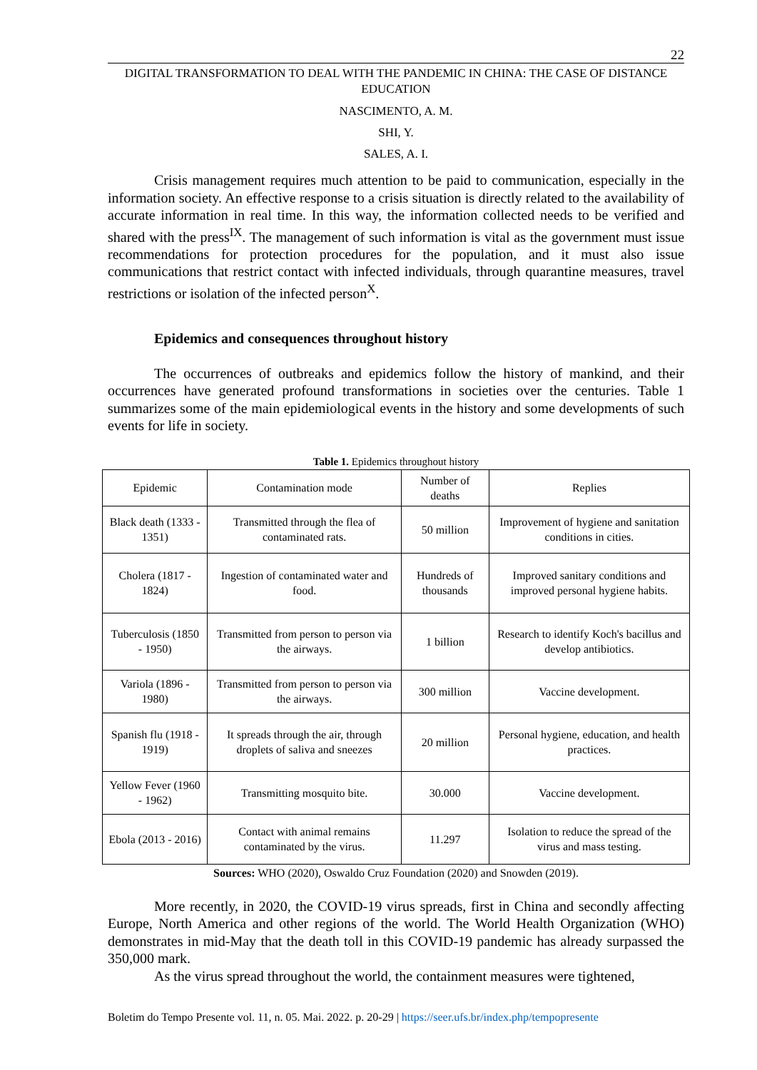22
DIGITAL TRANSFORMATION TO DEAL WITH THE PANDEMIC IN CHINA: THE CASE OF DISTANCE EDUCATION
NASCIMENTO, A. M.
SHI, Y.
SALES, A. I.
Crisis management requires much attention to be paid to communication, especially in the information society. An effective response to a crisis situation is directly related to the availability of accurate information in real time. In this way, the information collected needs to be verified and shared with the press<sup>IX</sup>. The management of such information is vital as the government must issue recommendations for protection procedures for the population, and it must also issue communications that restrict contact with infected individuals, through quarantine measures, travel restrictions or isolation of the infected person<sup>X</sup>.
Epidemics and consequences throughout history
The occurrences of outbreaks and epidemics follow the history of mankind, and their occurrences have generated profound transformations in societies over the centuries. Table 1 summarizes some of the main epidemiological events in the history and some developments of such events for life in society.
Table 1. Epidemics throughout history
| Epidemic | Contamination mode | Number of deaths | Replies |
| Black death (1333 - 1351) | Transmitted through the flea of contaminated rats. | 50 million | Improvement of hygiene and sanitation conditions in cities. |
| Cholera (1817 - 1824) | Ingestion of contaminated water and food. | Hundreds of thousands | Improved sanitary conditions and improved personal hygiene habits. |
| Tuberculosis (1850 - 1950) | Transmitted from person to person via the airways. | 1 billion | Research to identify Koch's bacillus and develop antibiotics. |
| Variola (1896 - 1980) | Transmitted from person to person via the airways. | 300 million | Vaccine development. |
| Spanish flu (1918 - 1919) | It spreads through the air, through droplets of saliva and sneezes | 20 million | Personal hygiene, education, and health practices. |
| Yellow Fever (1960 - 1962) | Transmitting mosquito bite. | 30.000 | Vaccine development. |
| Ebola (2013 - 2016) | Contact with animal remains contaminated by the virus. | 11.297 | Isolation to reduce the spread of the virus and mass testing. |
Sources: WHO (2020), Oswaldo Cruz Foundation (2020) and Snowden (2019).
More recently, in 2020, the COVID-19 virus spreads, first in China and secondly affecting Europe, North America and other regions of the world. The World Health Organization (WHO) demonstrates in mid-May that the death toll in this COVID-19 pandemic has already surpassed the 350,000 mark.
As the virus spread throughout the world, the containment measures were tightened,
Boletim do Tempo Presente vol. 11, n. 05. Mai. 2022. p. 20-29 | https://seer.ufs.br/index.php/tempopresente